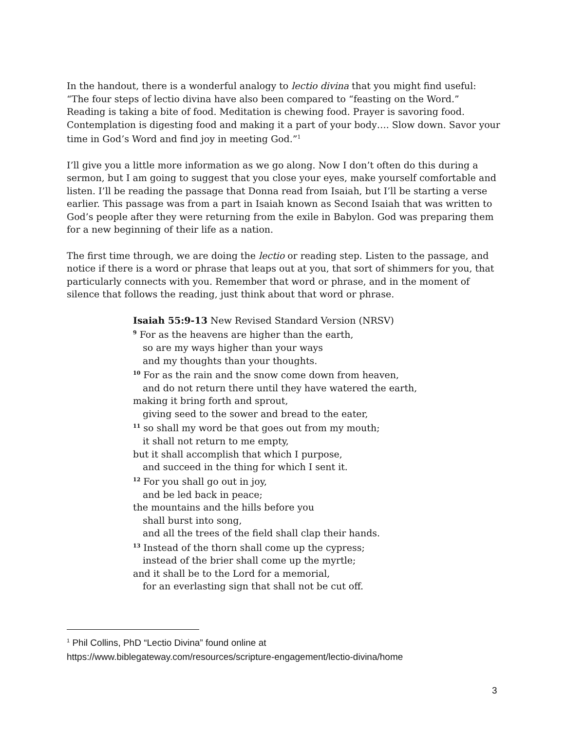In the handout, there is a wonderful analogy to lectio divina that you might find useful: “The four steps of lectio divina have also been compared to “feasting on the Word.” Reading is taking a bite of food. Meditation is chewing food. Prayer is savoring food. Contemplation is digesting food and making it a part of your body…. Slow down. Savor your time in God’s Word and find joy in meeting God.”<sup>1</sup>
I’ll give you a little more information as we go along. Now I don’t often do this during a sermon, but I am going to suggest that you close your eyes, make yourself comfortable and listen. I’ll be reading the passage that Donna read from Isaiah, but I’ll be starting a verse earlier. This passage was from a part in Isaiah known as Second Isaiah that was written to God’s people after they were returning from the exile in Babylon. God was preparing them for a new beginning of their life as a nation.
The first time through, we are doing the lectio or reading step. Listen to the passage, and notice if there is a word or phrase that leaps out at you, that sort of shimmers for you, that particularly connects with you. Remember that word or phrase, and in the moment of silence that follows the reading, just think about that word or phrase.
Isaiah 55:9-13 New Revised Standard Version (NRSV)
<sup>9</sup> For as the heavens are higher than the earth,
so are my ways higher than your ways
and my thoughts than your thoughts.
<sup>10</sup> For as the rain and the snow come down from heaven,
and do not return there until they have watered the earth,
making it bring forth and sprout,
giving seed to the sower and bread to the eater,
<sup>11</sup> so shall my word be that goes out from my mouth;
it shall not return to me empty,
but it shall accomplish that which I purpose,
and succeed in the thing for which I sent it.
<sup>12</sup> For you shall go out in joy,
and be led back in peace;
the mountains and the hills before you
shall burst into song,
and all the trees of the field shall clap their hands.
<sup>13</sup> Instead of the thorn shall come up the cypress;
instead of the brier shall come up the myrtle;
and it shall be to the Lord for a memorial,
for an everlasting sign that shall not be cut off.
<sup>1</sup> Phil Collins, PhD “Lectio Divina” found online at
https://www.biblegateway.com/resources/scripture-engagement/lectio-divina/home
3